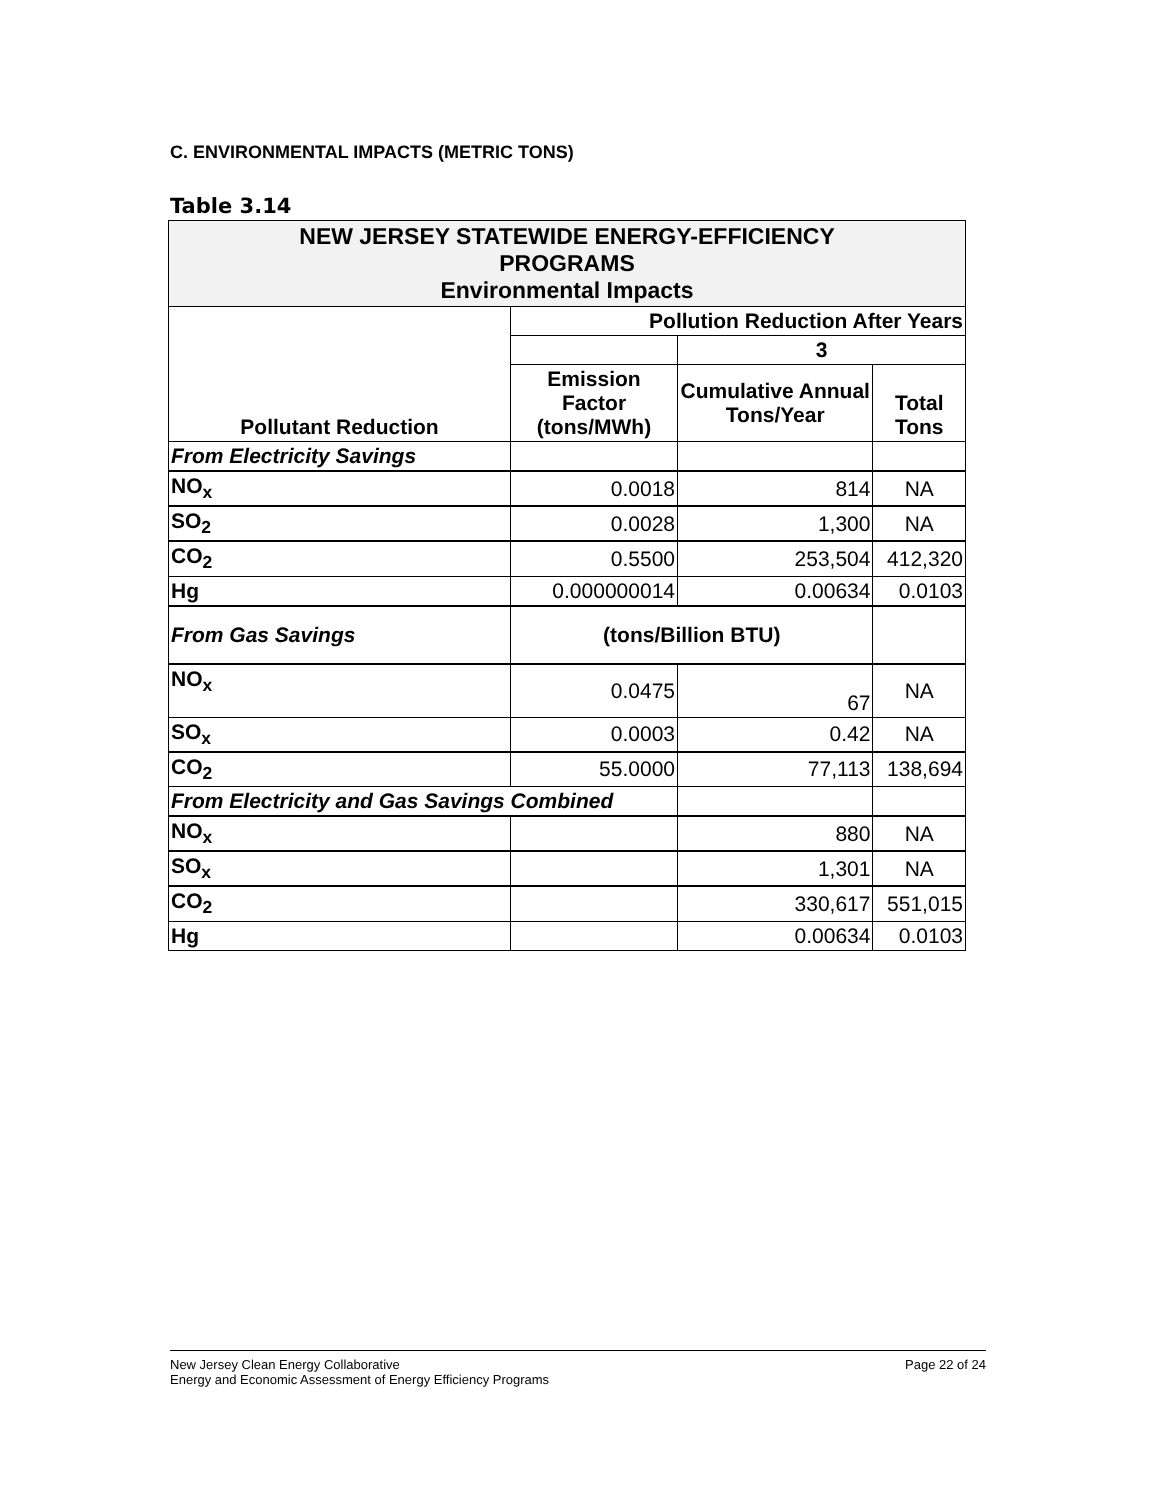C. ENVIRONMENTAL IMPACTS (METRIC TONS)
Table 3.14
| NEW JERSEY STATEWIDE ENERGY-EFFICIENCY PROGRAMS Environmental Impacts | | | |
| Pollutant Reduction | Pollution Reduction After Years | | |
| | | 3 | |
| | Emission Factor (tons/MWh) | Cumulative Annual Tons/Year | Total Tons |
| From Electricity Savings | | | |
| NO<sub>x</sub> | 0.0018 | 814 | NA |
| SO<sub>2</sub> | 0.0028 | 1,300 | NA |
| CO<sub>2</sub> | 0.5500 | 253,504 | 412,320 |
| Hg | 0.000000014 | 0.00634 | 0.0103 |
| From Gas Savings | (tons/Billion BTU) | | |
| NO<sub>x</sub> | 0.0475 | 67 | NA |
| SO<sub>x</sub> | 0.0003 | 0.42 | NA |
| CO<sub>2</sub> | 55.0000 | 77,113 | 138,694 |
| From Electricity and Gas Savings Combined | | | |
| NO<sub>x</sub> | | 880 | NA |
| SO<sub>x</sub> | | 1,301 | NA |
| CO<sub>2</sub> | | 330,617 | 551,015 |
| Hg | | 0.00634 | 0.0103 |
Page 22 of 24 New Jersey Clean Energy Collaborative
Energy and Economic Assessment of Energy Efficiency Programs